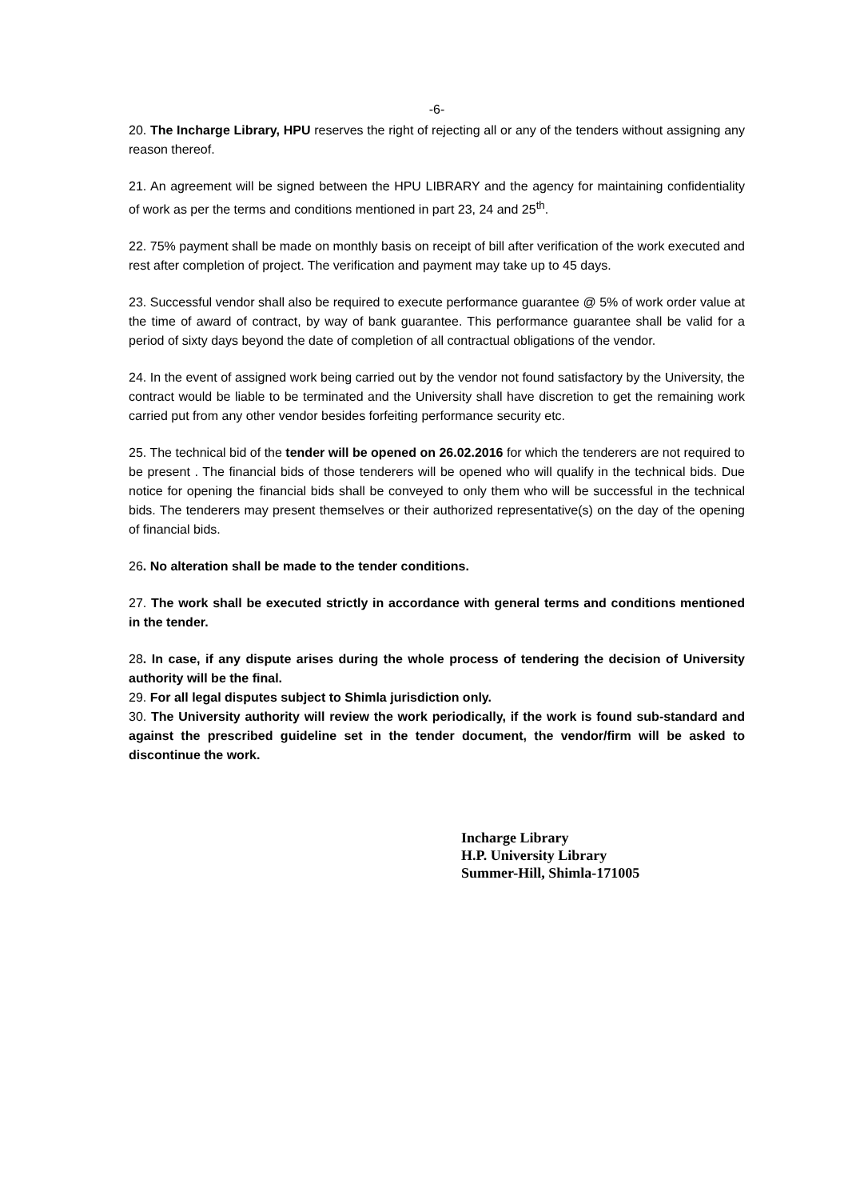-6-
20. The Incharge Library, HPU reserves the right of rejecting all or any of the tenders without assigning any reason thereof.
21. An agreement will be signed between the HPU LIBRARY and the agency for maintaining confidentiality of work as per the terms and conditions mentioned in part 23, 24 and 25<sup>th</sup>.
22. 75% payment shall be made on monthly basis on receipt of bill after verification of the work executed and rest after completion of project. The verification and payment may take up to 45 days.
23. Successful vendor shall also be required to execute performance guarantee @ 5% of work order value at the time of award of contract, by way of bank guarantee. This performance guarantee shall be valid for a period of sixty days beyond the date of completion of all contractual obligations of the vendor.
24. In the event of assigned work being carried out by the vendor not found satisfactory by the University, the contract would be liable to be terminated and the University shall have discretion to get the remaining work carried put from any other vendor besides forfeiting performance security etc.
25. The technical bid of the tender will be opened on 26.02.2016 for which the tenderers are not required to be present . The financial bids of those tenderers will be opened who will qualify in the technical bids. Due notice for opening the financial bids shall be conveyed to only them who will be successful in the technical bids. The tenderers may present themselves or their authorized representative(s) on the day of the opening of financial bids.
26. No alteration shall be made to the tender conditions.
27. The work shall be executed strictly in accordance with general terms and conditions mentioned in the tender.
28. In case, if any dispute arises during the whole process of tendering the decision of University authority will be the final.
29. For all legal disputes subject to Shimla jurisdiction only.
30. The University authority will review the work periodically, if the work is found sub-standard and against the prescribed guideline set in the tender document, the vendor/firm will be asked to discontinue the work.
Incharge Library
H.P. University Library
Summer-Hill, Shimla-171005